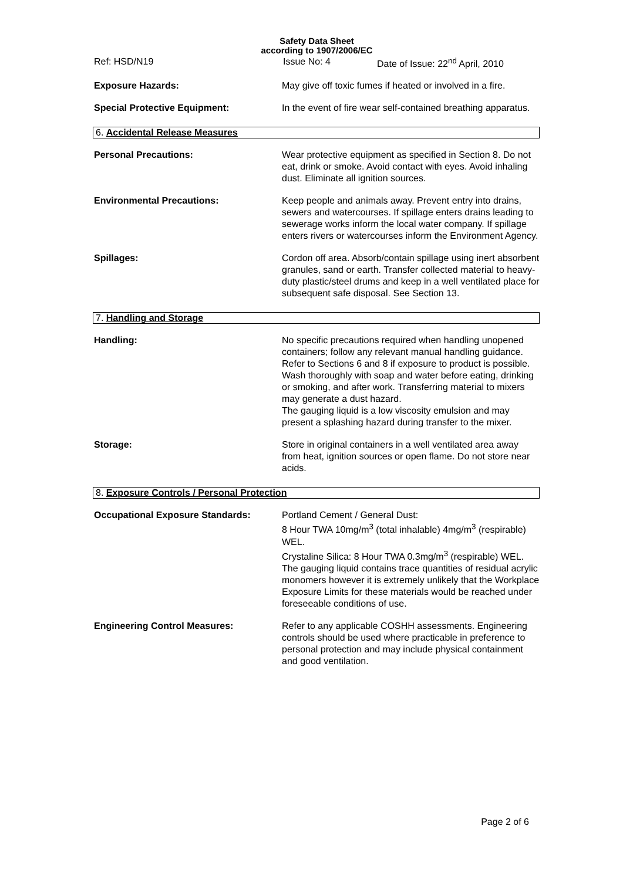Safety Data Sheet
according to 1907/2006/EC
Ref: HSD/N19 Issue No: 4 Date of Issue: 22<sup>nd</sup> April, 2010
Exposure Hazards: May give off toxic fumes if heated or involved in a fire.
Special Protective Equipment: In the event of fire wear self-contained breathing apparatus.
6. Accidental Release Measures
Personal Precautions: Wear protective equipment as specified in Section 8. Do not eat, drink or smoke. Avoid contact with eyes. Avoid inhaling dust. Eliminate all ignition sources.
Environmental Precautions: Keep people and animals away. Prevent entry into drains, sewers and watercourses. If spillage enters drains leading to sewerage works inform the local water company. If spillage enters rivers or watercourses inform the Environment Agency.
Spillages: Cordon off area. Absorb/contain spillage using inert absorbent granules, sand or earth. Transfer collected material to heavy-duty plastic/steel drums and keep in a well ventilated place for subsequent safe disposal. See Section 13.
7. Handling and Storage
Handling: No specific precautions required when handling unopened containers; follow any relevant manual handling guidance. Refer to Sections 6 and 8 if exposure to product is possible. Wash thoroughly with soap and water before eating, drinking or smoking, and after work. Transferring material to mixers may generate a dust hazard.
The gauging liquid is a low viscosity emulsion and may present a splashing hazard during transfer to the mixer.
Storage: Store in original containers in a well ventilated area away from heat, ignition sources or open flame. Do not store near acids.
8. Exposure Controls / Personal Protection
Occupational Exposure Standards: Portland Cement / General Dust:
8 Hour TWA 10mg/m<sup>3</sup> (total inhalable) 4mg/m<sup>3</sup> (respirable) WEL.
Crystaline Silica: 8 Hour TWA 0.3mg/m<sup>3</sup> (respirable) WEL.
The gauging liquid contains trace quantities of residual acrylic monomers however it is extremely unlikely that the Workplace Exposure Limits for these materials would be reached under foreseeable conditions of use.
Engineering Control Measures: Refer to any applicable COSHH assessments. Engineering controls should be used where practicable in preference to personal protection and may include physical containment and good ventilation.
Page 2 of 6